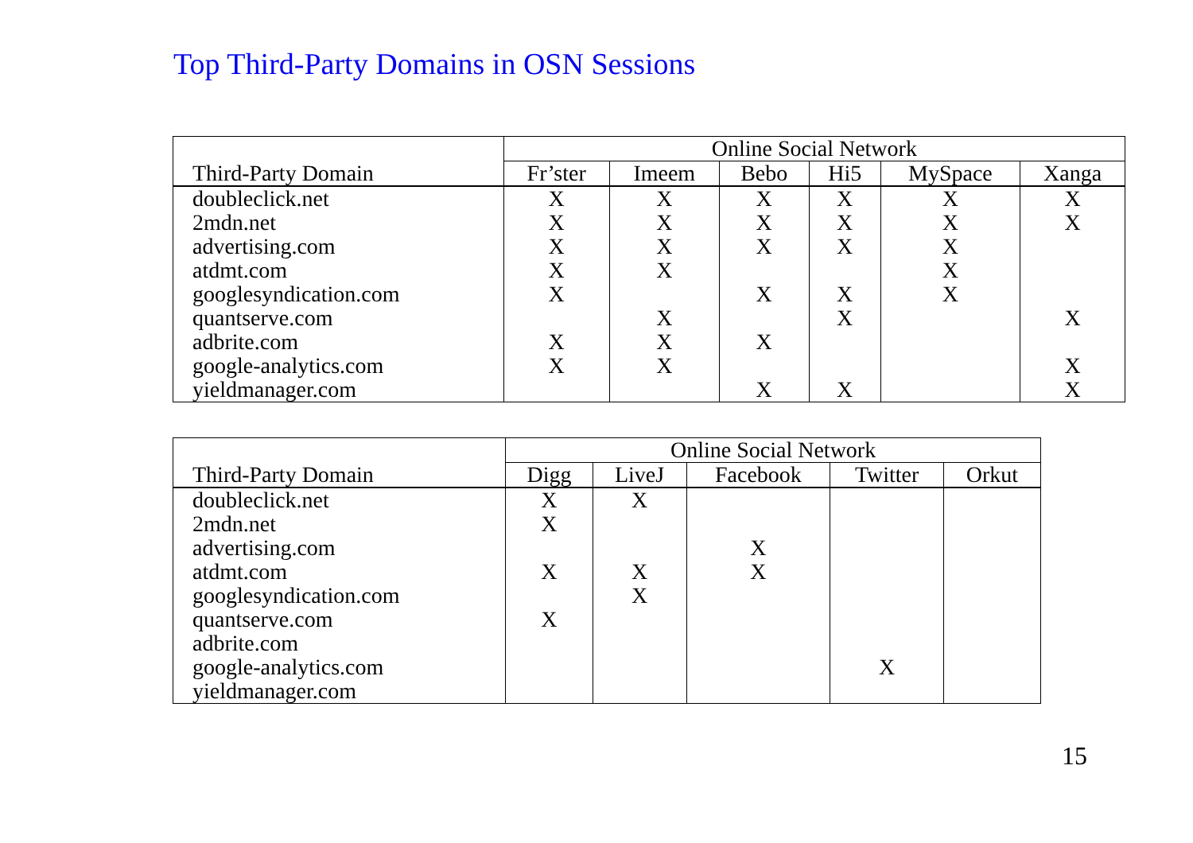Top Third-Party Domains in OSN Sessions
| | Online Social Network | | | | | |
| --- | --- | --- | --- | --- | --- | --- |
| Third-Party Domain | Fr’ster | Imeem | Bebo | Hi5 | MySpace | Xanga |
| doubleclick.net | X | X | X | X | X | X |
| 2mdn.net | X | X | X | X | X | X |
| advertising.com | X | X | X | X | X | |
| atdmt.com | X | X | | | X | |
| googlesyndication.com | X | | X | X | X | |
| quantserve.com | | X | | X | | X |
| adbrite.com | X | X | X | | | |
| google-analytics.com | X | X | | | | X |
| yieldmanager.com | | | X | X | | X |
| | Online Social Network | | | | |
| --- | --- | --- | --- | --- | --- |
| Third-Party Domain | Digg | LiveJ | Facebook | Twitter | Orkut |
| doubleclick.net | X | X | | | |
| 2mdn.net | X | | | | |
| advertising.com | | | X | | |
| atdmt.com | X | X | X | | |
| googlesyndication.com | | X | | | |
| quantserve.com | X | | | | |
| adbrite.com | | | | | |
| google-analytics.com | | | | X | |
| yieldmanager.com | | | | | |
15